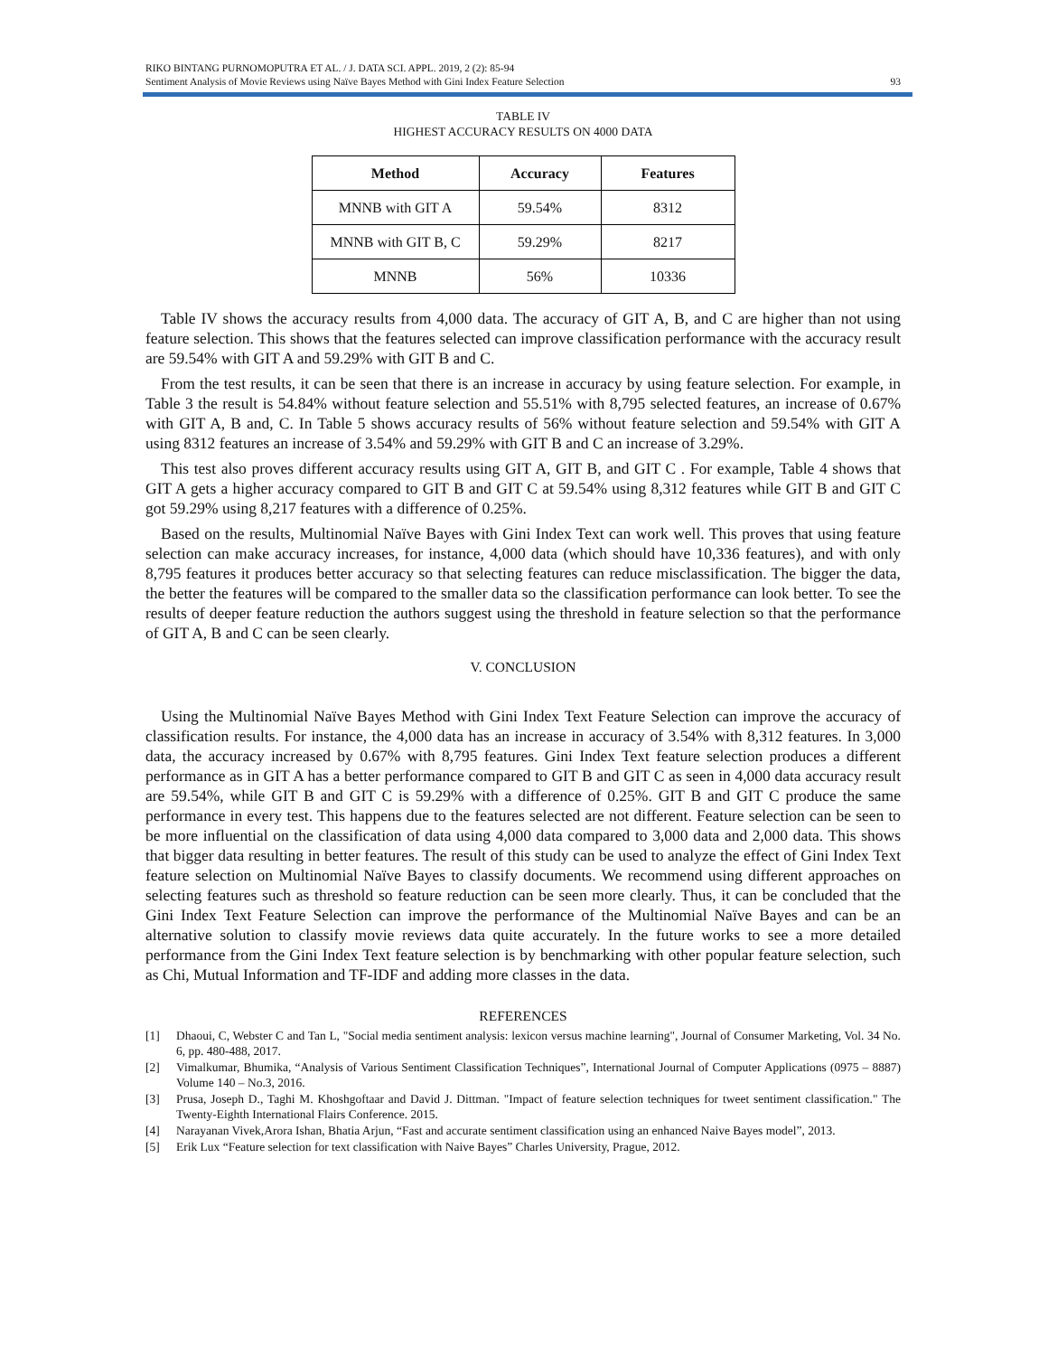RIKO BINTANG PURNOMOPUTRA ET AL. / J. DATA SCI. APPL. 2019, 2 (2): 85-94
Sentiment Analysis of Movie Reviews using Naïve Bayes Method with Gini Index Feature Selection
93
TABLE IV
HIGHEST ACCURACY RESULTS ON 4000 DATA
| Method | Accuracy | Features |
| --- | --- | --- |
| MNNB with GIT A | 59.54% | 8312 |
| MNNB with GIT B, C | 59.29% | 8217 |
| MNNB | 56% | 10336 |
Table IV shows the accuracy results from 4,000 data. The accuracy of GIT A, B, and C are higher than not using feature selection. This shows that the features selected can improve classification performance with the accuracy result are 59.54% with GIT A and 59.29% with GIT B and C.
From the test results, it can be seen that there is an increase in accuracy by using feature selection. For example, in Table 3 the result is 54.84% without feature selection and 55.51% with 8,795 selected features, an increase of 0.67% with GIT A, B and, C. In Table 5 shows accuracy results of 56% without feature selection and 59.54% with GIT A using 8312 features an increase of 3.54% and 59.29% with GIT B and C an increase of 3.29%.
This test also proves different accuracy results using GIT A, GIT B, and GIT C . For example, Table 4 shows that GIT A gets a higher accuracy compared to GIT B and GIT C at 59.54% using 8,312 features while GIT B and GIT C got 59.29% using 8,217 features with a difference of 0.25%.
Based on the results, Multinomial Naïve Bayes with Gini Index Text can work well. This proves that using feature selection can make accuracy increases, for instance, 4,000 data (which should have 10,336 features), and with only 8,795 features it produces better accuracy so that selecting features can reduce misclassification. The bigger the data, the better the features will be compared to the smaller data so the classification performance can look better. To see the results of deeper feature reduction the authors suggest using the threshold in feature selection so that the performance of GIT A, B and C can be seen clearly.
V. CONCLUSION
Using the Multinomial Naïve Bayes Method with Gini Index Text Feature Selection can improve the accuracy of classification results. For instance, the 4,000 data has an increase in accuracy of 3.54% with 8,312 features. In 3,000 data, the accuracy increased by 0.67% with 8,795 features. Gini Index Text feature selection produces a different performance as in GIT A has a better performance compared to GIT B and GIT C as seen in 4,000 data accuracy result are 59.54%, while GIT B and GIT C is 59.29% with a difference of 0.25%. GIT B and GIT C produce the same performance in every test. This happens due to the features selected are not different. Feature selection can be seen to be more influential on the classification of data using 4,000 data compared to 3,000 data and 2,000 data. This shows that bigger data resulting in better features. The result of this study can be used to analyze the effect of Gini Index Text feature selection on Multinomial Naïve Bayes to classify documents. We recommend using different approaches on selecting features such as threshold so feature reduction can be seen more clearly. Thus, it can be concluded that the Gini Index Text Feature Selection can improve the performance of the Multinomial Naïve Bayes and can be an alternative solution to classify movie reviews data quite accurately. In the future works to see a more detailed performance from the Gini Index Text feature selection is by benchmarking with other popular feature selection, such as Chi, Mutual Information and TF-IDF and adding more classes in the data.
REFERENCES
[1] Dhaoui, C, Webster C and Tan L, "Social media sentiment analysis: lexicon versus machine learning", Journal of Consumer Marketing, Vol. 34 No. 6, pp. 480-488, 2017.
[2] Vimalkumar, Bhumika, “Analysis of Various Sentiment Classification Techniques”, International Journal of Computer Applications (0975 – 8887) Volume 140 – No.3, 2016.
[3] Prusa, Joseph D., Taghi M. Khoshgoftaar and David J. Dittman. "Impact of feature selection techniques for tweet sentiment classification." The Twenty-Eighth International Flairs Conference. 2015.
[4] Narayanan Vivek,Arora Ishan, Bhatia Arjun, “Fast and accurate sentiment classification using an enhanced Naive Bayes model”, 2013.
[5] Erik Lux “Feature selection for text classification with Naive Bayes” Charles University, Prague, 2012.